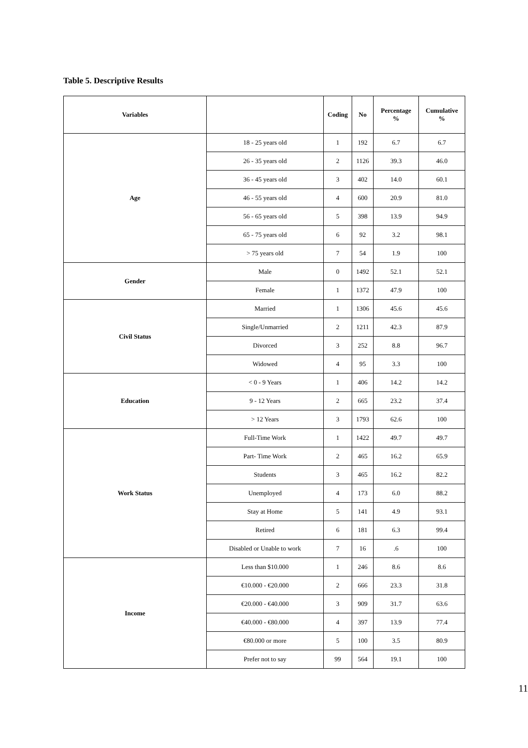Table 5. Descriptive Results
| Variables | | Coding | No | Percentage % | Cumulative % |
| --- | --- | --- | --- | --- | --- |
| Age | 18 - 25 years old | 1 | 192 | 6.7 | 6.7 |
| | 26 - 35 years old | 2 | 1126 | 39.3 | 46.0 |
| | 36 - 45 years old | 3 | 402 | 14.0 | 60.1 |
| | 46 - 55 years old | 4 | 600 | 20.9 | 81.0 |
| | 56 - 65 years old | 5 | 398 | 13.9 | 94.9 |
| | 65 - 75 years old | 6 | 92 | 3.2 | 98.1 |
| | > 75 years old | 7 | 54 | 1.9 | 100 |
| Gender | Male | 0 | 1492 | 52.1 | 52.1 |
| | Female | 1 | 1372 | 47.9 | 100 |
| Civil Status | Married | 1 | 1306 | 45.6 | 45.6 |
| | Single/Unmarried | 2 | 1211 | 42.3 | 87.9 |
| | Divorced | 3 | 252 | 8.8 | 96.7 |
| | Widowed | 4 | 95 | 3.3 | 100 |
| Education | < 0 - 9 Years | 1 | 406 | 14.2 | 14.2 |
| | 9 - 12 Years | 2 | 665 | 23.2 | 37.4 |
| | > 12 Years | 3 | 1793 | 62.6 | 100 |
| Work Status | Full-Time Work | 1 | 1422 | 49.7 | 49.7 |
| | Part- Time Work | 2 | 465 | 16.2 | 65.9 |
| | Students | 3 | 465 | 16.2 | 82.2 |
| | Unemployed | 4 | 173 | 6.0 | 88.2 |
| | Stay at Home | 5 | 141 | 4.9 | 93.1 |
| | Retired | 6 | 181 | 6.3 | 99.4 |
| | Disabled or Unable to work | 7 | 16 | .6 | 100 |
| Income | Less than $10.000 | 1 | 246 | 8.6 | 8.6 |
| | €10.000 - €20.000 | 2 | 666 | 23.3 | 31.8 |
| | €20.000 - €40.000 | 3 | 909 | 31.7 | 63.6 |
| | €40.000 - €80.000 | 4 | 397 | 13.9 | 77.4 |
| | €80.000 or more | 5 | 100 | 3.5 | 80.9 |
| | Prefer not to say | 99 | 564 | 19.1 | 100 |
11